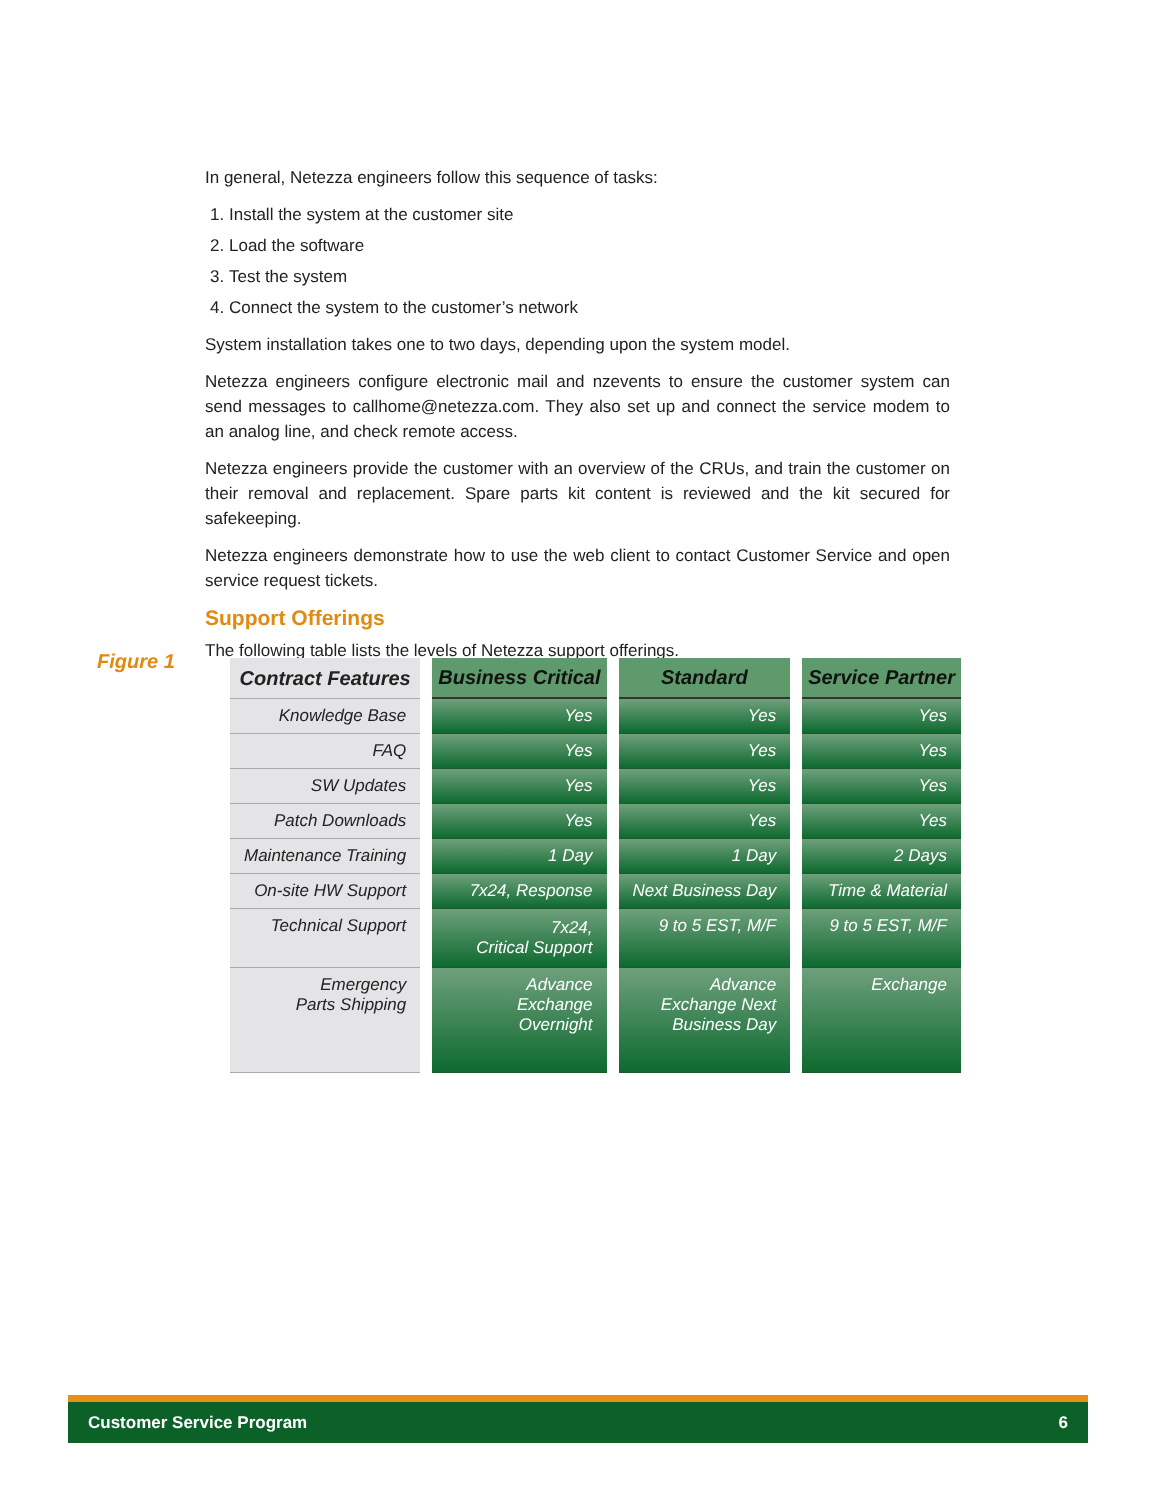In general, Netezza engineers follow this sequence of tasks:
1. Install the system at the customer site
2. Load the software
3. Test the system
4. Connect the system to the customer’s network
System installation takes one to two days, depending upon the system model.
Netezza engineers configure electronic mail and nzevents to ensure the customer system can send messages to callhome@netezza.com. They also set up and connect the service modem to an analog line, and check remote access.
Netezza engineers provide the customer with an overview of the CRUs, and train the customer on their removal and replacement. Spare parts kit content is reviewed and the kit secured for safekeeping.
Netezza engineers demonstrate how to use the web client to contact Customer Service and open service request tickets.
Support Offerings
The following table lists the levels of Netezza support offerings.
Figure 1
| Contract Features | Business Critical | Standard | Service Partner |
| --- | --- | --- | --- |
| Knowledge Base | Yes | Yes | Yes |
| FAQ | Yes | Yes | Yes |
| SW Updates | Yes | Yes | Yes |
| Patch Downloads | Yes | Yes | Yes |
| Maintenance Training | 1 Day | 1 Day | 2 Days |
| On-site HW Support | 7x24, Response | Next Business Day | Time & Material |
| Technical Support | 7x24, Critical Support | 9 to 5 EST, M/F | 9 to 5 EST, M/F |
| Emergency Parts Shipping | Advance Exchange Overnight | Advance Exchange Next Business Day | Exchange |
Customer Service Program 6